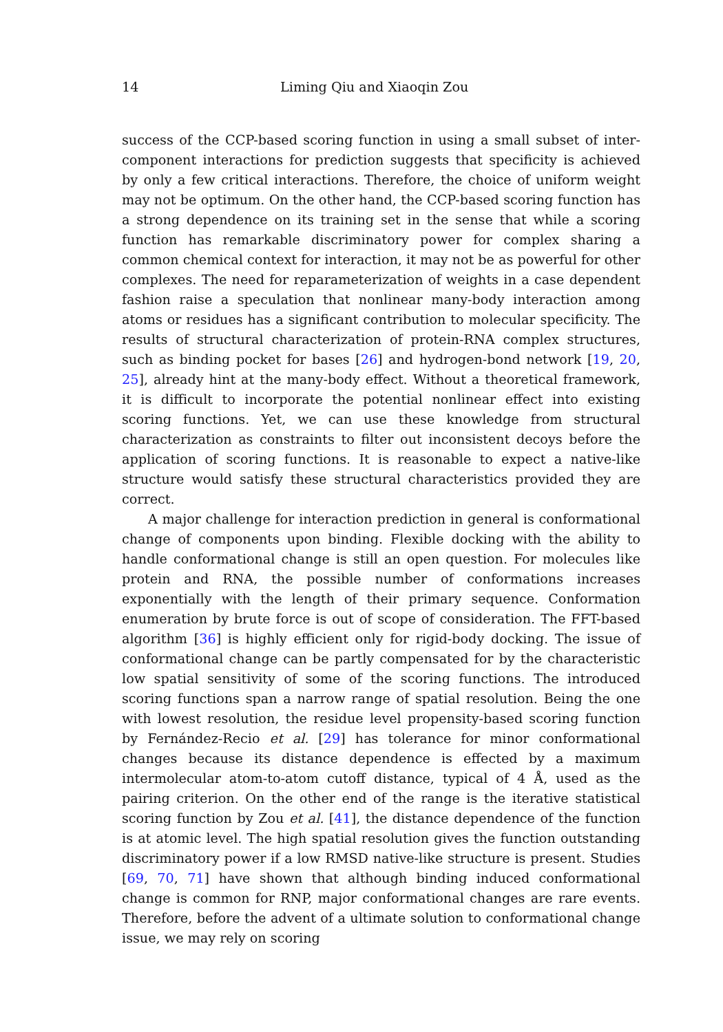14 Liming Qiu and Xiaoqin Zou
success of the CCP-based scoring function in using a small subset of inter-component interactions for prediction suggests that specificity is achieved by only a few critical interactions. Therefore, the choice of uniform weight may not be optimum. On the other hand, the CCP-based scoring function has a strong dependence on its training set in the sense that while a scoring function has remarkable discriminatory power for complex sharing a common chemical context for interaction, it may not be as powerful for other complexes. The need for reparameterization of weights in a case dependent fashion raise a speculation that nonlinear many-body interaction among atoms or residues has a significant contribution to molecular specificity. The results of structural characterization of protein-RNA complex structures, such as binding pocket for bases [26] and hydrogen-bond network [19, 20, 25], already hint at the many-body effect. Without a theoretical framework, it is difficult to incorporate the potential nonlinear effect into existing scoring functions. Yet, we can use these knowledge from structural characterization as constraints to filter out inconsistent decoys before the application of scoring functions. It is reasonable to expect a native-like structure would satisfy these structural characteristics provided they are correct.
A major challenge for interaction prediction in general is conformational change of components upon binding. Flexible docking with the ability to handle conformational change is still an open question. For molecules like protein and RNA, the possible number of conformations increases exponentially with the length of their primary sequence. Conformation enumeration by brute force is out of scope of consideration. The FFT-based algorithm [36] is highly efficient only for rigid-body docking. The issue of conformational change can be partly compensated for by the characteristic low spatial sensitivity of some of the scoring functions. The introduced scoring functions span a narrow range of spatial resolution. Being the one with lowest resolution, the residue level propensity-based scoring function by Fernández-Recio et al. [29] has tolerance for minor conformational changes because its distance dependence is effected by a maximum intermolecular atom-to-atom cutoff distance, typical of 4 Å, used as the pairing criterion. On the other end of the range is the iterative statistical scoring function by Zou et al. [41], the distance dependence of the function is at atomic level. The high spatial resolution gives the function outstanding discriminatory power if a low RMSD native-like structure is present. Studies [69, 70, 71] have shown that although binding induced conformational change is common for RNP, major conformational changes are rare events. Therefore, before the advent of a ultimate solution to conformational change issue, we may rely on scoring